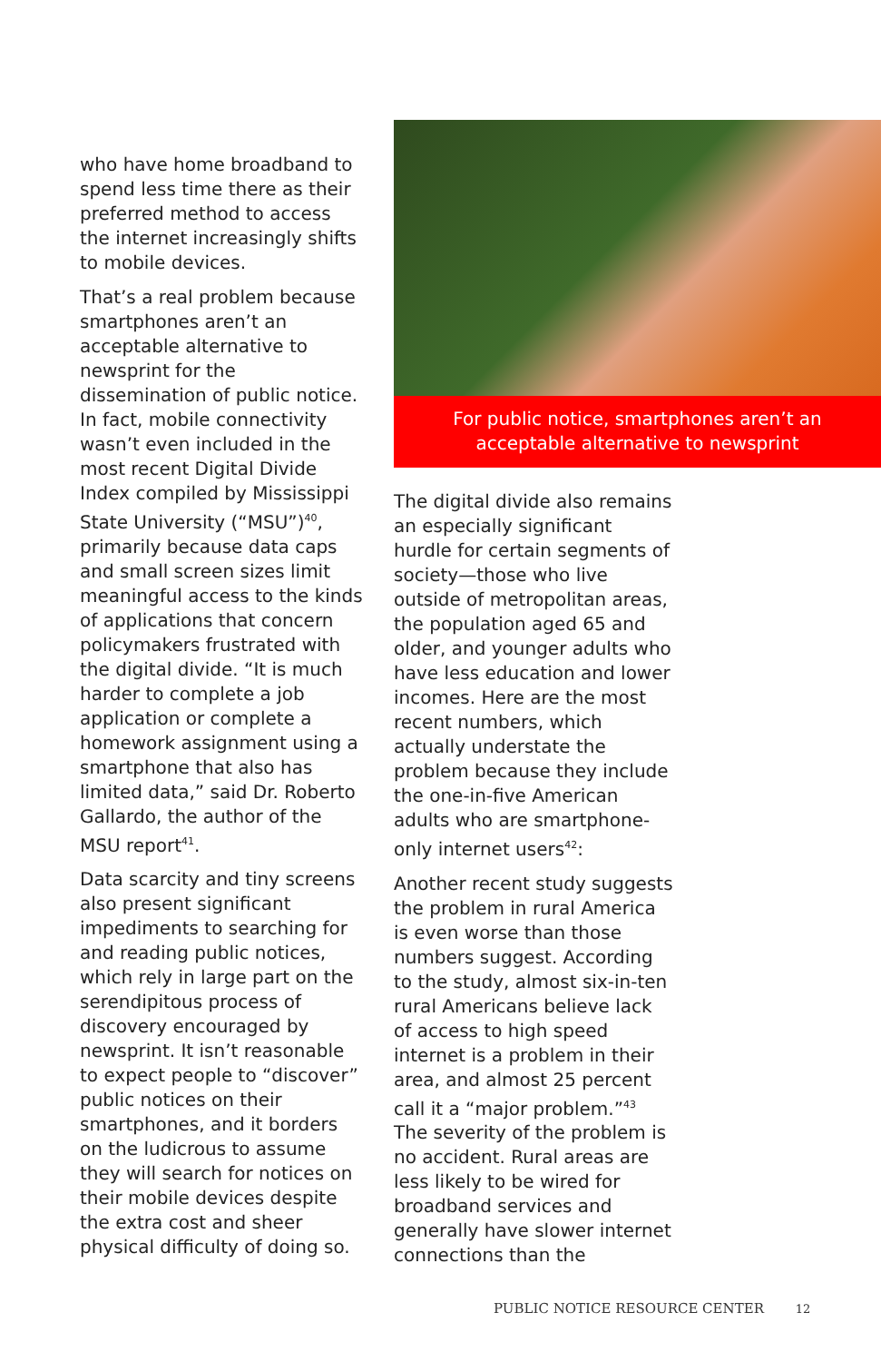who have home broadband to spend less time there as their preferred method to access the internet increasingly shifts to mobile devices.
That’s a real problem because smartphones aren’t an acceptable alternative to newsprint for the dissemination of public notice. In fact, mobile connectivity wasn’t even included in the most recent Digital Divide Index compiled by Mississippi State University (“MSU”)<sup>40</sup>, primarily because data caps and small screen sizes limit meaningful access to the kinds of applications that concern policymakers frustrated with the digital divide. “It is much harder to complete a job application or complete a homework assignment using a smartphone that also has limited data,” said Dr. Roberto Gallardo, the author of the MSU report<sup>41</sup>.
Data scarcity and tiny screens also present significant impediments to searching for and reading public notices, which rely in large part on the serendipitous process of discovery encouraged by newsprint. It isn’t reasonable to expect people to “discover” public notices on their smartphones, and it borders on the ludicrous to assume they will search for notices on their mobile devices despite the extra cost and sheer physical difficulty of doing so.
For public notice, smartphones aren’t an acceptable alternative to newsprint
The digital divide also remains an especially significant hurdle for certain segments of society—those who live outside of metropolitan areas, the population aged 65 and older, and younger adults who have less education and lower incomes. Here are the most recent numbers, which actually understate the problem because they include the one-in-five American adults who are smartphone-only internet users<sup>42</sup>:
Another recent study suggests the problem in rural America is even worse than those numbers suggest. According to the study, almost six-in-ten rural Americans believe lack of access to high speed internet is a problem in their area, and almost 25 percent call it a “major problem.”<sup>43</sup> The severity of the problem is no accident. Rural areas are less likely to be wired for broadband services and generally have slower internet connections than the
PUBLIC NOTICE RESOURCE CENTER 12